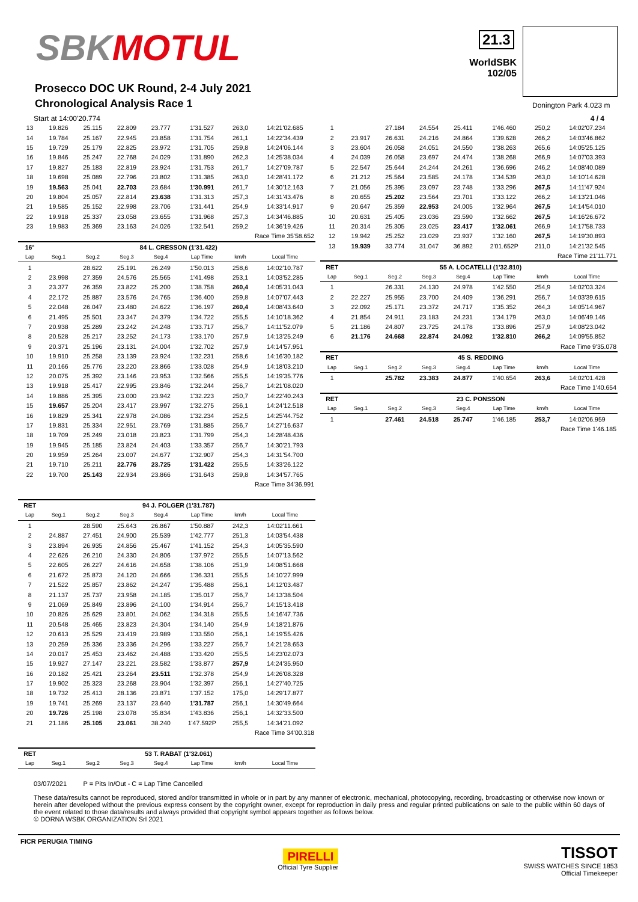SBKMOTUL
Prosecco DOC UK Round, 2-4 July 2021
Chronological Analysis Race 1
21.3
WorldSBK
102/05
Donington Park 4.023 m
Start at 14:00'20.774 4 / 4
| 13 | 19.826 | 25.115 | 22.809 | 23.777 | 1'31.527 | 263,0 | 14:21'02.685 |
| 14 | 19.784 | 25.167 | 22.945 | 23.858 | 1'31.754 | 261,1 | 14:22'34.439 |
| 15 | 19.729 | 25.179 | 22.825 | 23.972 | 1'31.705 | 259,8 | 14:24'06.144 |
| 16 | 19.846 | 25.247 | 22.768 | 24.029 | 1'31.890 | 262,3 | 14:25'38.034 |
| 17 | 19.827 | 25.183 | 22.819 | 23.924 | 1'31.753 | 261,7 | 14:27'09.787 |
| 18 | 19.698 | 25.089 | 22.796 | 23.802 | 1'31.385 | 263,0 | 14:28'41.172 |
| 19 | 19.563 | 25.041 | 22.703 | 23.684 | 1'30.991 | 261,7 | 14:30'12.163 |
| 20 | 19.804 | 25.057 | 22.814 | 23.638 | 1'31.313 | 257,3 | 14:31'43.476 |
| 21 | 19.585 | 25.152 | 22.998 | 23.706 | 1'31.441 | 254,9 | 14:33'14.917 |
| 22 | 19.918 | 25.337 | 23.058 | 23.655 | 1'31.968 | 257,3 | 14:34'46.885 |
| 23 | 19.983 | 25.369 | 23.163 | 24.026 | 1'32.541 | 259,2 | 14:36'19.426 |
| Race Time 35'58.652 | | | | | | | |
| 16° | 84 L. CRESSON (1'31.422) | | | | | | |
| Lap | Seg.1 | Seg.2 | Seg.3 | Seg.4 | Lap Time | km/h | Local Time |
| 1 | | 28.622 | 25.191 | 26.249 | 1'50.013 | 258,6 | 14:02'10.787 |
| 2 | 23.998 | 27.359 | 24.576 | 25.565 | 1'41.498 | 253,1 | 14:03'52.285 |
| 3 | 23.377 | 26.359 | 23.822 | 25.200 | 1'38.758 | 260,4 | 14:05'31.043 |
| 4 | 22.172 | 25.887 | 23.576 | 24.765 | 1'36.400 | 259,8 | 14:07'07.443 |
| 5 | 22.048 | 26.047 | 23.480 | 24.622 | 1'36.197 | 260,4 | 14:08'43.640 |
| 6 | 21.495 | 25.501 | 23.347 | 24.379 | 1'34.722 | 255,5 | 14:10'18.362 |
| 7 | 20.938 | 25.289 | 23.242 | 24.248 | 1'33.717 | 256,7 | 14:11'52.079 |
| 8 | 20.528 | 25.217 | 23.252 | 24.173 | 1'33.170 | 257,9 | 14:13'25.249 |
| 9 | 20.371 | 25.196 | 23.131 | 24.004 | 1'32.702 | 257,9 | 14:14'57.951 |
| 10 | 19.910 | 25.258 | 23.139 | 23.924 | 1'32.231 | 258,6 | 14:16'30.182 |
| 11 | 20.166 | 25.776 | 23.220 | 23.866 | 1'33.028 | 254,9 | 14:18'03.210 |
| 12 | 20.075 | 25.392 | 23.146 | 23.953 | 1'32.566 | 255,5 | 14:19'35.776 |
| 13 | 19.918 | 25.417 | 22.995 | 23.846 | 1'32.244 | 256,7 | 14:21'08.020 |
| 14 | 19.886 | 25.395 | 23.000 | 23.942 | 1'32.223 | 250,7 | 14:22'40.243 |
| 15 | 19.657 | 25.204 | 23.417 | 23.997 | 1'32.275 | 256,1 | 14:24'12.518 |
| 16 | 19.829 | 25.341 | 22.978 | 24.086 | 1'32.234 | 252,5 | 14:25'44.752 |
| 17 | 19.831 | 25.334 | 22.951 | 23.769 | 1'31.885 | 256,7 | 14:27'16.637 |
| 18 | 19.709 | 25.249 | 23.018 | 23.823 | 1'31.799 | 254,3 | 14:28'48.436 |
| 19 | 19.945 | 25.185 | 23.824 | 24.403 | 1'33.357 | 256,7 | 14:30'21.793 |
| 20 | 19.959 | 25.264 | 23.007 | 24.677 | 1'32.907 | 254,3 | 14:31'54.700 |
| 21 | 19.710 | 25.211 | 22.776 | 23.725 | 1'31.422 | 255,5 | 14:33'26.122 |
| 22 | 19.700 | 25.143 | 22.934 | 23.866 | 1'31.643 | 259,8 | 14:34'57.765 |
| Race Time 34'36.991 | | | | | | | |
| RET | 94 J. FOLGER (1'31.787) | | | | | | |
| Lap | Seg.1 | Seg.2 | Seg.3 | Seg.4 | Lap Time | km/h | Local Time |
| 1 | | 28.590 | 25.643 | 26.867 | 1'50.887 | 242,3 | 14:02'11.661 |
| 2 | 24.887 | 27.451 | 24.900 | 25.539 | 1'42.777 | 251,3 | 14:03'54.438 |
| 3 | 23.894 | 26.935 | 24.856 | 25.467 | 1'41.152 | 254,3 | 14:05'35.590 |
| 4 | 22.626 | 26.210 | 24.330 | 24.806 | 1'37.972 | 255,5 | 14:07'13.562 |
| 5 | 22.605 | 26.227 | 24.616 | 24.658 | 1'38.106 | 251,9 | 14:08'51.668 |
| 6 | 21.672 | 25.873 | 24.120 | 24.666 | 1'36.331 | 255,5 | 14:10'27.999 |
| 7 | 21.522 | 25.857 | 23.862 | 24.247 | 1'35.488 | 256,1 | 14:12'03.487 |
| 8 | 21.137 | 25.737 | 23.958 | 24.185 | 1'35.017 | 256,7 | 14:13'38.504 |
| 9 | 21.069 | 25.849 | 23.896 | 24.100 | 1'34.914 | 256,7 | 14:15'13.418 |
| 10 | 20.826 | 25.629 | 23.801 | 24.062 | 1'34.318 | 255,5 | 14:16'47.736 |
| 11 | 20.548 | 25.465 | 23.823 | 24.304 | 1'34.140 | 254,9 | 14:18'21.876 |
| 12 | 20.613 | 25.529 | 23.419 | 23.989 | 1'33.550 | 256,1 | 14:19'55.426 |
| 13 | 20.259 | 25.336 | 23.336 | 24.296 | 1'33.227 | 256,7 | 14:21'28.653 |
| 14 | 20.017 | 25.453 | 23.462 | 24.488 | 1'33.420 | 255,5 | 14:23'02.073 |
| 15 | 19.927 | 27.147 | 23.221 | 23.582 | 1'33.877 | 257,9 | 14:24'35.950 |
| 16 | 20.182 | 25.421 | 23.264 | 23.511 | 1'32.378 | 254,9 | 14:26'08.328 |
| 17 | 19.902 | 25.323 | 23.268 | 23.904 | 1'32.397 | 256,1 | 14:27'40.725 |
| 18 | 19.732 | 25.413 | 28.136 | 23.871 | 1'37.152 | 175,0 | 14:29'17.877 |
| 19 | 19.741 | 25.269 | 23.137 | 23.640 | 1'31.787 | 256,1 | 14:30'49.664 |
| 20 | 19.726 | 25.198 | 23.078 | 35.834 | 1'43.836 | 256,1 | 14:32'33.500 |
| 21 | 21.186 | 25.105 | 23.061 | 38.240 | 1'47.592P | 255,5 | 14:34'21.092 |
| Race Time 34'00.318 | | | | | | | |
| RET | 53 T. RABAT (1'32.061) | | | | | | |
| Lap | Seg.1 | Seg.2 | Seg.3 | Seg.4 | Lap Time | km/h | Local Time |
| 1 | | 27.184 | 24.554 | 25.411 | 1'46.460 | 250,2 | 14:02'07.234 |
| 2 | 23.917 | 26.631 | 24.216 | 24.864 | 1'39.628 | 266,2 | 14:03'46.862 |
| 3 | 23.604 | 26.058 | 24.051 | 24.550 | 1'38.263 | 265,6 | 14:05'25.125 |
| 4 | 24.039 | 26.058 | 23.697 | 24.474 | 1'38.268 | 266,9 | 14:07'03.393 |
| 5 | 22.547 | 25.644 | 24.244 | 24.261 | 1'36.696 | 246,2 | 14:08'40.089 |
| 6 | 21.212 | 25.564 | 23.585 | 24.178 | 1'34.539 | 263,0 | 14:10'14.628 |
| 7 | 21.056 | 25.395 | 23.097 | 23.748 | 1'33.296 | 267,5 | 14:11'47.924 |
| 8 | 20.655 | 25.202 | 23.564 | 23.701 | 1'33.122 | 266,2 | 14:13'21.046 |
| 9 | 20.647 | 25.359 | 22.953 | 24.005 | 1'32.964 | 267,5 | 14:14'54.010 |
| 10 | 20.631 | 25.405 | 23.036 | 23.590 | 1'32.662 | 267,5 | 14:16'26.672 |
| 11 | 20.314 | 25.305 | 23.025 | 23.417 | 1'32.061 | 266,9 | 14:17'58.733 |
| 12 | 19.942 | 25.252 | 23.029 | 23.937 | 1'32.160 | 267,5 | 14:19'30.893 |
| 13 | 19.939 | 33.774 | 31.047 | 36.892 | 2'01.652P | 211,0 | 14:21'32.545 |
| Race Time 21'11.771 | | | | | | | |
| RET | 55 A. LOCATELLI (1'32.810) | | | | | | |
| Lap | Seg.1 | Seg.2 | Seg.3 | Seg.4 | Lap Time | km/h | Local Time |
| 1 | | 26.331 | 24.130 | 24.978 | 1'42.550 | 254,9 | 14:02'03.324 |
| 2 | 22.227 | 25.955 | 23.700 | 24.409 | 1'36.291 | 256,7 | 14:03'39.615 |
| 3 | 22.092 | 25.171 | 23.372 | 24.717 | 1'35.352 | 264,3 | 14:05'14.967 |
| 4 | 21.854 | 24.911 | 23.183 | 24.231 | 1'34.179 | 263,0 | 14:06'49.146 |
| 5 | 21.186 | 24.807 | 23.725 | 24.178 | 1'33.896 | 257,9 | 14:08'23.042 |
| 6 | 21.176 | 24.668 | 22.874 | 24.092 | 1'32.810 | 266,2 | 14:09'55.852 |
| Race Time 9'35.078 | | | | | | | |
| RET | 45 S. REDDING | | | | | | |
| Lap | Seg.1 | Seg.2 | Seg.3 | Seg.4 | Lap Time | km/h | Local Time |
| 1 | | 25.782 | 23.383 | 24.877 | 1'40.654 | 263,6 | 14:02'01.428 |
| Race Time 1'40.654 | | | | | | | |
| RET | 23 C. PONSSON | | | | | | |
| Lap | Seg.1 | Seg.2 | Seg.3 | Seg.4 | Lap Time | km/h | Local Time |
| 1 | | 27.461 | 24.518 | 25.747 | 1'46.185 | 253,7 | 14:02'06.959 |
| Race Time 1'46.185 | | | | | | | |
03/07/2021 P = Pits In/Out - C = Lap Time Cancelled
These data/results cannot be reproduced, stored and/or transmitted in whole or in part by any manner of electronic, mechanical, photocopying, recording, broadcasting or otherwise now known or herein after developed without the previous express consent by the copyright owner, except for reproduction in daily press and regular printed publications on sale to the public within 60 days of the event related to those data/results and always provided that copyright symbol appears together as follows below.
© DORNA WSBK ORGANIZATION Srl 2021
FICR PERUGIA TIMING
PIRELLI
Official Tyre Supplier
TISSOT
SWISS WATCHES SINCE 1853
Official Timekeeper